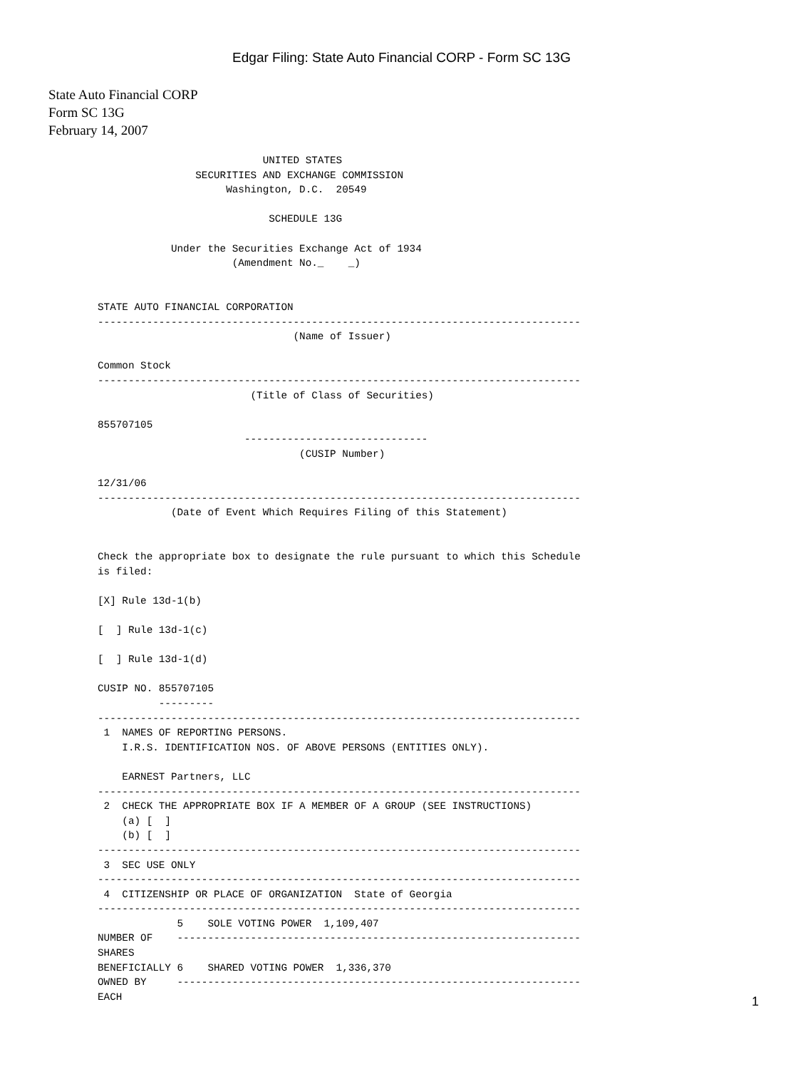Edgar Filing: State Auto Financial CORP - Form SC 13G
State Auto Financial CORP
Form SC 13G
February 14, 2007
                           UNITED STATES
                SECURITIES AND EXCHANGE COMMISSION
                     Washington, D.C.  20549

                            SCHEDULE 13G

            Under the Securities Exchange Act of 1934
                      (Amendment No._    _)


STATE AUTO FINANCIAL CORPORATION
-------------------------------------------------------------------------------
                                (Name of Issuer)

Common Stock
-------------------------------------------------------------------------------
                         (Title of Class of Securities)

855707105
                        ------------------------------
                                 (CUSIP Number)

12/31/06
-------------------------------------------------------------------------------
            (Date of Event Which Requires Filing of this Statement)


Check the appropriate box to designate the rule pursuant to which this Schedule
is filed:

[X] Rule 13d-1(b)

[  ] Rule 13d-1(c)

[  ] Rule 13d-1(d)

CUSIP NO. 855707105
          ---------
-------------------------------------------------------------------------------
 1  NAMES OF REPORTING PERSONS.
    I.R.S. IDENTIFICATION NOS. OF ABOVE PERSONS (ENTITIES ONLY).

    EARNEST Partners, LLC
-------------------------------------------------------------------------------
 2  CHECK THE APPROPRIATE BOX IF A MEMBER OF A GROUP (SEE INSTRUCTIONS)
    (a) [  ]
    (b) [  ]
-------------------------------------------------------------------------------
 3  SEC USE ONLY
-------------------------------------------------------------------------------
 4  CITIZENSHIP OR PLACE OF ORGANIZATION  State of Georgia
-------------------------------------------------------------------------------
             5    SOLE VOTING POWER  1,109,407
NUMBER OF    ------------------------------------------------------------------
SHARES
BENEFICIALLY 6    SHARED VOTING POWER  1,336,370
OWNED BY     ------------------------------------------------------------------
EACH
1